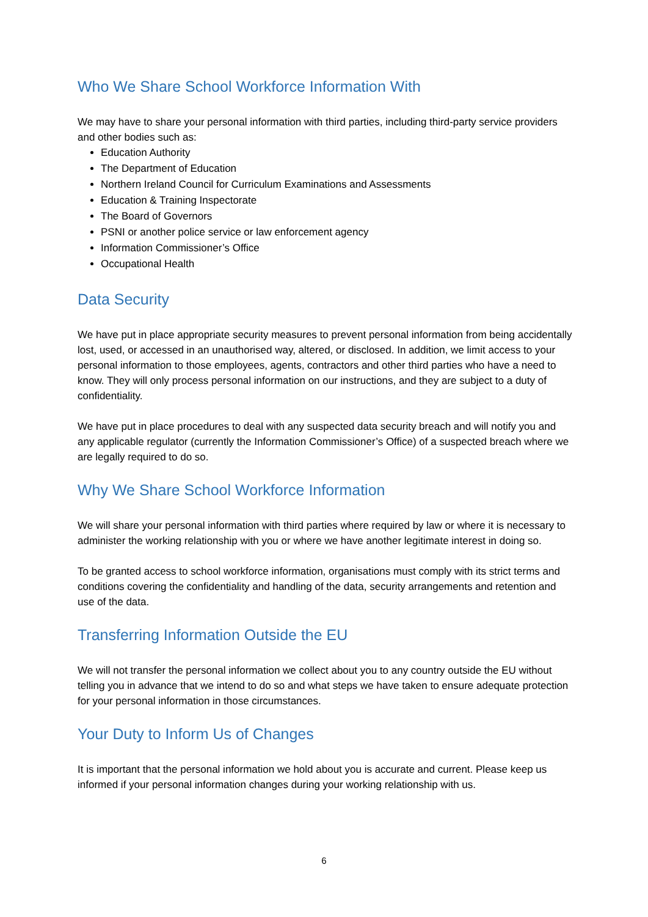Who We Share School Workforce Information With
We may have to share your personal information with third parties, including third-party service providers and other bodies such as:
Education Authority
The Department of Education
Northern Ireland Council for Curriculum Examinations and Assessments
Education & Training Inspectorate
The Board of Governors
PSNI or another police service or law enforcement agency
Information Commissioner’s Office
Occupational Health
Data Security
We have put in place appropriate security measures to prevent personal information from being accidentally lost, used, or accessed in an unauthorised way, altered, or disclosed. In addition, we limit access to your personal information to those employees, agents, contractors and other third parties who have a need to know. They will only process personal information on our instructions, and they are subject to a duty of confidentiality.
We have put in place procedures to deal with any suspected data security breach and will notify you and any applicable regulator (currently the Information Commissioner’s Office) of a suspected breach where we are legally required to do so.
Why We Share School Workforce Information
We will share your personal information with third parties where required by law or where it is necessary to administer the working relationship with you or where we have another legitimate interest in doing so.
To be granted access to school workforce information, organisations must comply with its strict terms and conditions covering the confidentiality and handling of the data, security arrangements and retention and use of the data.
Transferring Information Outside the EU
We will not transfer the personal information we collect about you to any country outside the EU without telling you in advance that we intend to do so and what steps we have taken to ensure adequate protection for your personal information in those circumstances.
Your Duty to Inform Us of Changes
It is important that the personal information we hold about you is accurate and current. Please keep us informed if your personal information changes during your working relationship with us.
6